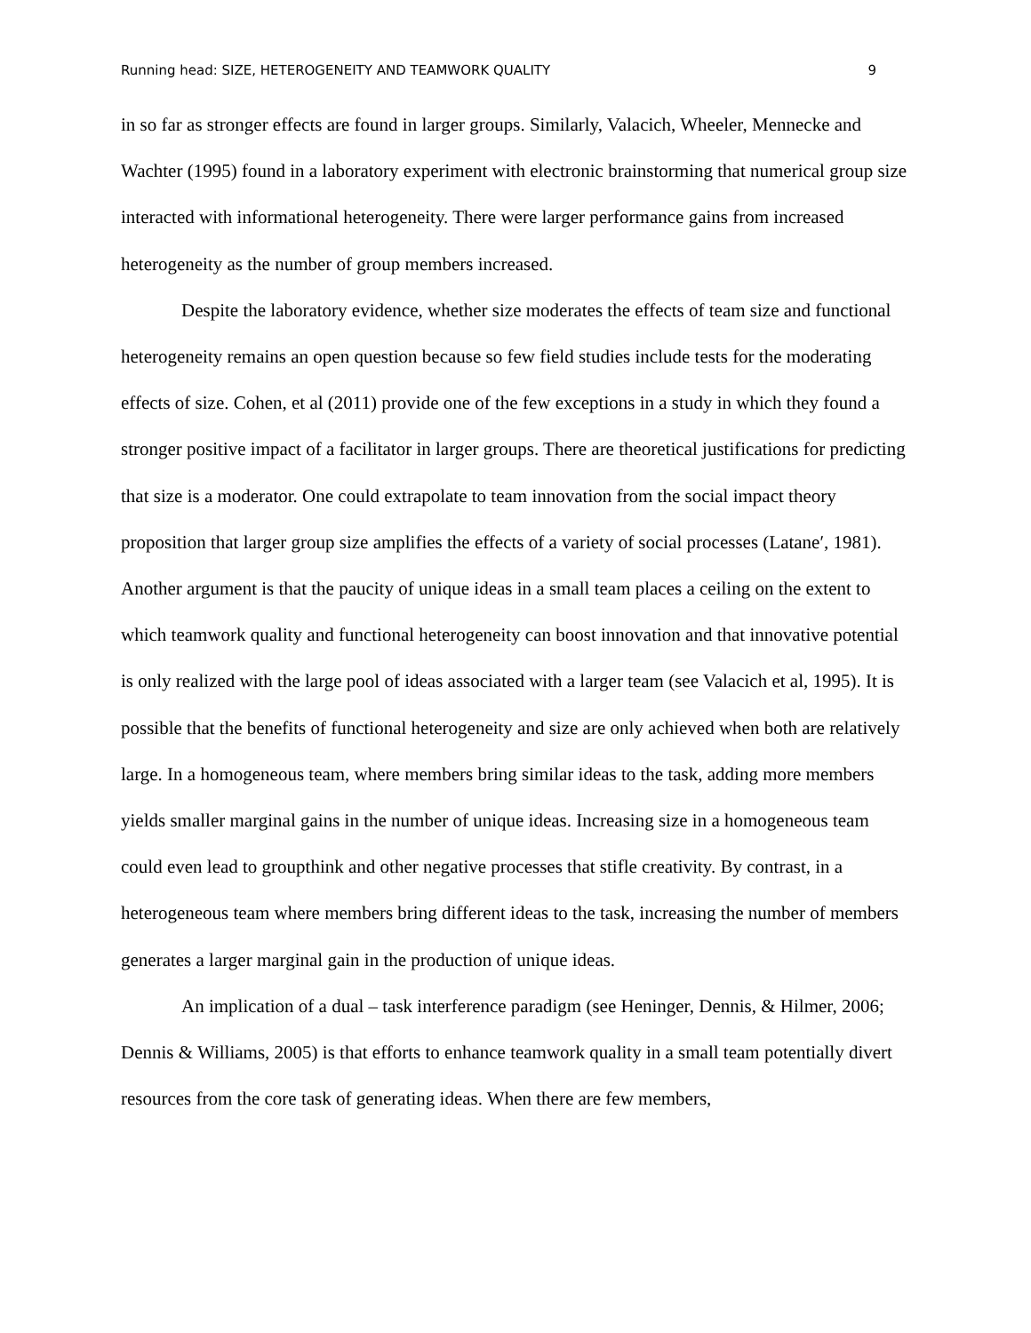Running head: SIZE, HETEROGENEITY AND TEAMWORK QUALITY 9
in so far as stronger effects are found in larger groups. Similarly, Valacich, Wheeler, Mennecke and Wachter (1995) found in a laboratory experiment with electronic brainstorming that numerical group size interacted with informational heterogeneity. There were larger performance gains from increased heterogeneity as the number of group members increased.
Despite the laboratory evidence, whether size moderates the effects of team size and functional heterogeneity remains an open question because so few field studies include tests for the moderating effects of size. Cohen, et al (2011) provide one of the few exceptions in a study in which they found a stronger positive impact of a facilitator in larger groups. There are theoretical justifications for predicting that size is a moderator. One could extrapolate to team innovation from the social impact theory proposition that larger group size amplifies the effects of a variety of social processes (Latane′, 1981). Another argument is that the paucity of unique ideas in a small team places a ceiling on the extent to which teamwork quality and functional heterogeneity can boost innovation and that innovative potential is only realized with the large pool of ideas associated with a larger team (see Valacich et al, 1995). It is possible that the benefits of functional heterogeneity and size are only achieved when both are relatively large. In a homogeneous team, where members bring similar ideas to the task, adding more members yields smaller marginal gains in the number of unique ideas. Increasing size in a homogeneous team could even lead to groupthink and other negative processes that stifle creativity. By contrast, in a heterogeneous team where members bring different ideas to the task, increasing the number of members generates a larger marginal gain in the production of unique ideas.
An implication of a dual – task interference paradigm (see Heninger, Dennis, & Hilmer, 2006; Dennis & Williams, 2005) is that efforts to enhance teamwork quality in a small team potentially divert resources from the core task of generating ideas. When there are few members,